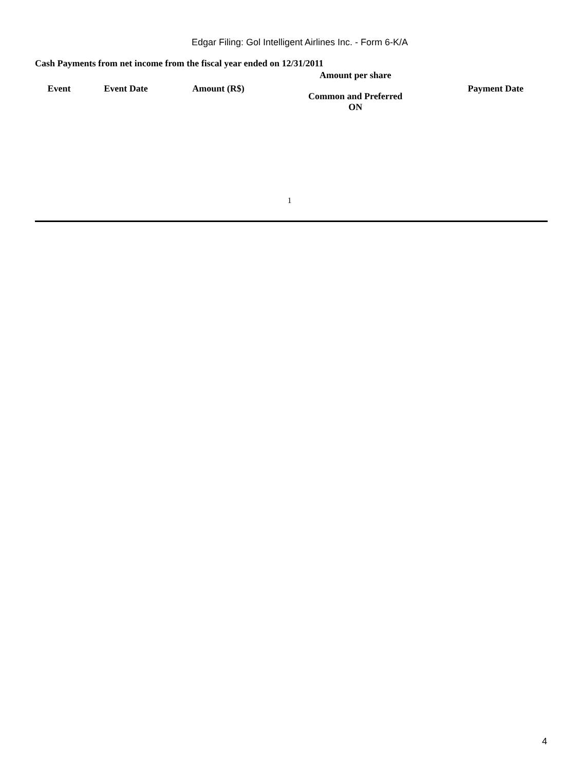Edgar Filing: Gol Intelligent Airlines Inc. - Form 6-K/A
Cash Payments from net income from the fiscal year ended on 12/31/2011
| Event | Event Date | Amount (R$) | Amount per share | Payment Date |
| --- | --- | --- | --- | --- |
| | | | Common and Preferred ON | |
1
4